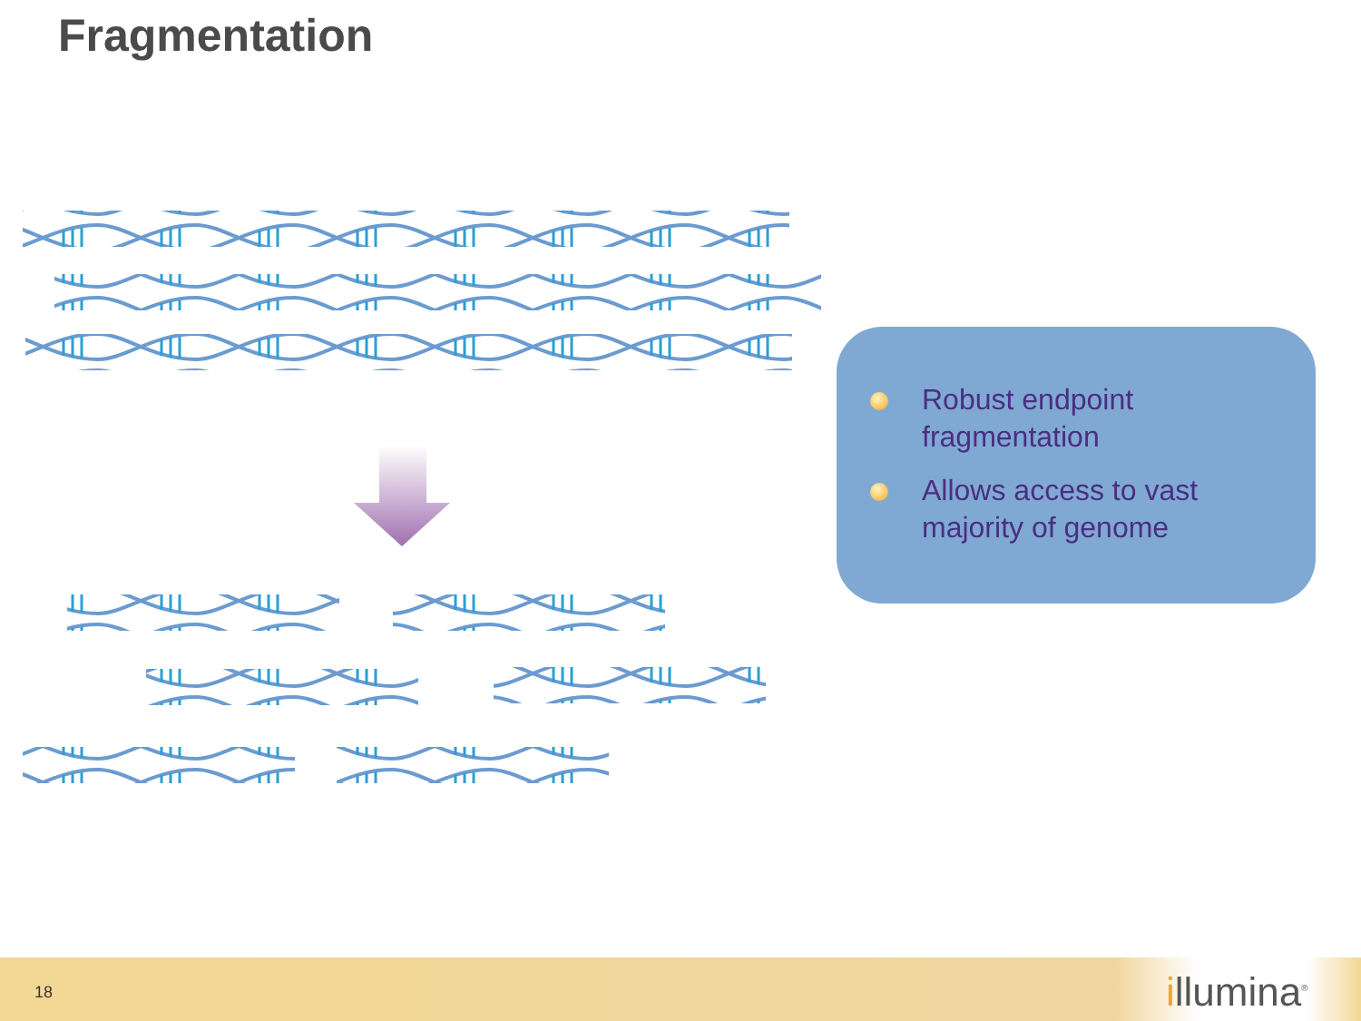Fragmentation
Robust endpoint fragmentation
Allows access to vast majority of genome
18 illumina<sup>®</sup>